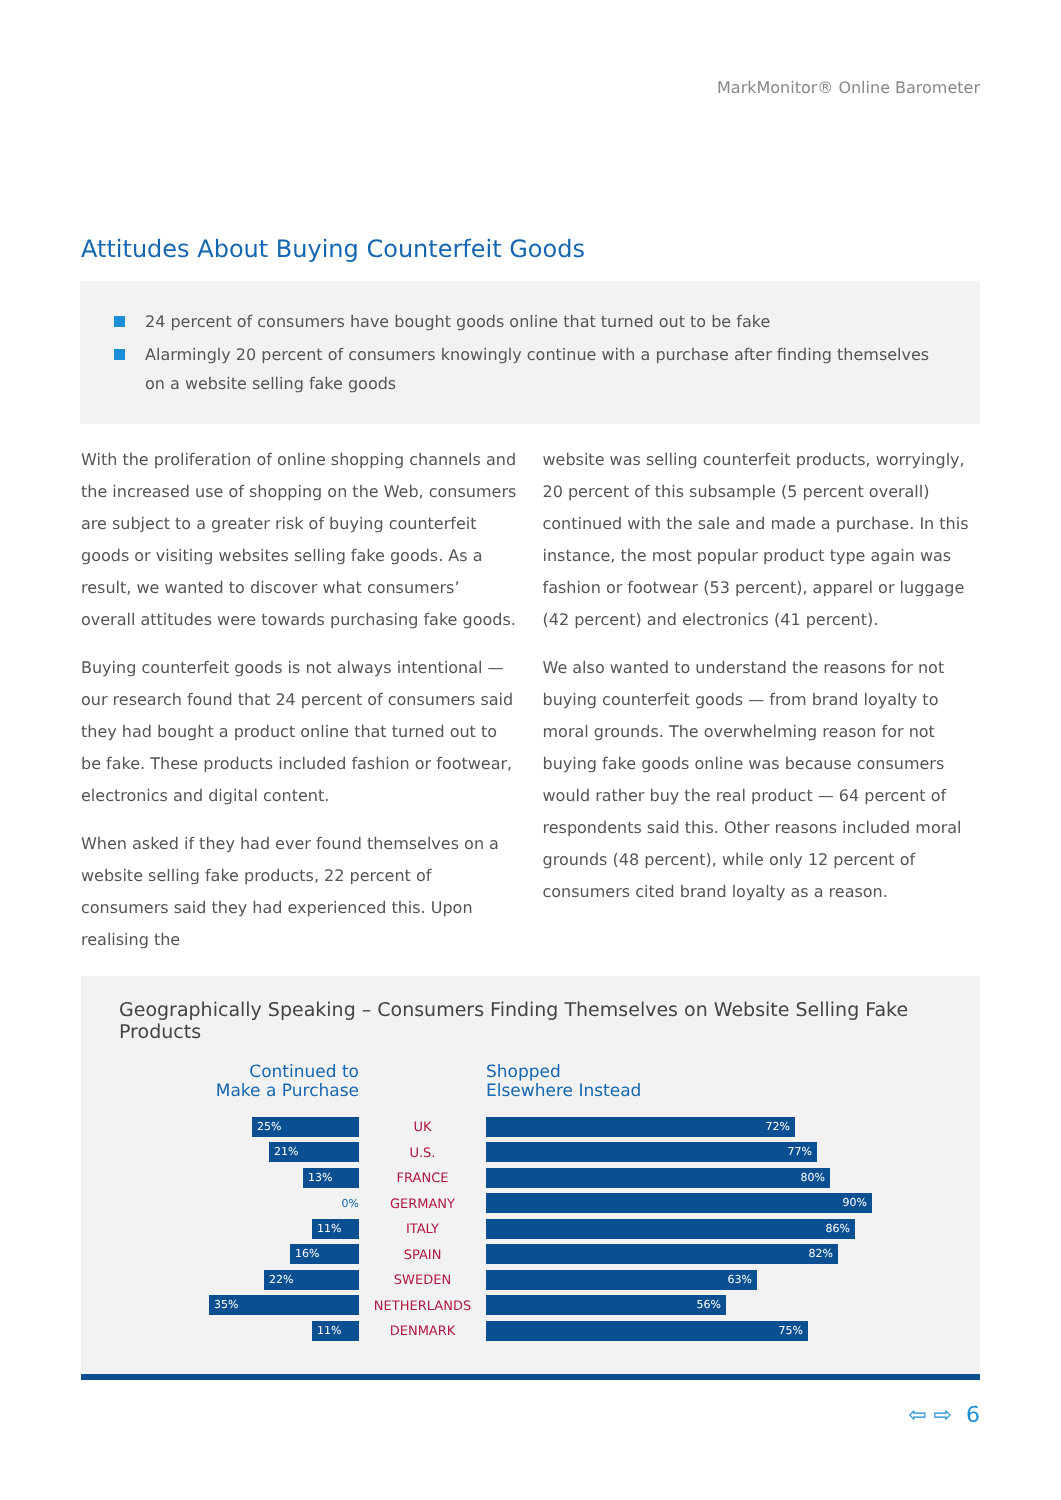MarkMonitor® Online Barometer
Attitudes About Buying Counterfeit Goods
24 percent of consumers have bought goods online that turned out to be fake
Alarmingly 20 percent of consumers knowingly continue with a purchase after finding themselves on a website selling fake goods
With the proliferation of online shopping channels and the increased use of shopping on the Web, consumers are subject to a greater risk of buying counterfeit goods or visiting websites selling fake goods. As a result, we wanted to discover what consumers’ overall attitudes were towards purchasing fake goods.
Buying counterfeit goods is not always intentional — our research found that 24 percent of consumers said they had bought a product online that turned out to be fake. These products included fashion or footwear, electronics and digital content.
When asked if they had ever found themselves on a website selling fake products, 22 percent of consumers said they had experienced this. Upon realising the
website was selling counterfeit products, worryingly, 20 percent of this subsample (5 percent overall) continued with the sale and made a purchase. In this instance, the most popular product type again was fashion or footwear (53 percent), apparel or luggage (42 percent) and electronics (41 percent).
We also wanted to understand the reasons for not buying counterfeit goods — from brand loyalty to moral grounds. The overwhelming reason for not buying fake goods online was because consumers would rather buy the real product — 64 percent of respondents said this. Other reasons included moral grounds (48 percent), while only 12 percent of consumers cited brand loyalty as a reason.
Geographically Speaking – Consumers Finding Themselves on Website Selling Fake Products
Continued to
Make a Purchase
Shopped
Elsewhere Instead
25%
UK
72%
21%
U.S.
77%
13%
FRANCE
80%
0%
GERMANY
90%
11%
ITALY
86%
16%
SPAIN
82%
22%
SWEDEN
63%
35%
NETHERLANDS
56%
11%
DENMARK
75%
⇦ ⇨ 6